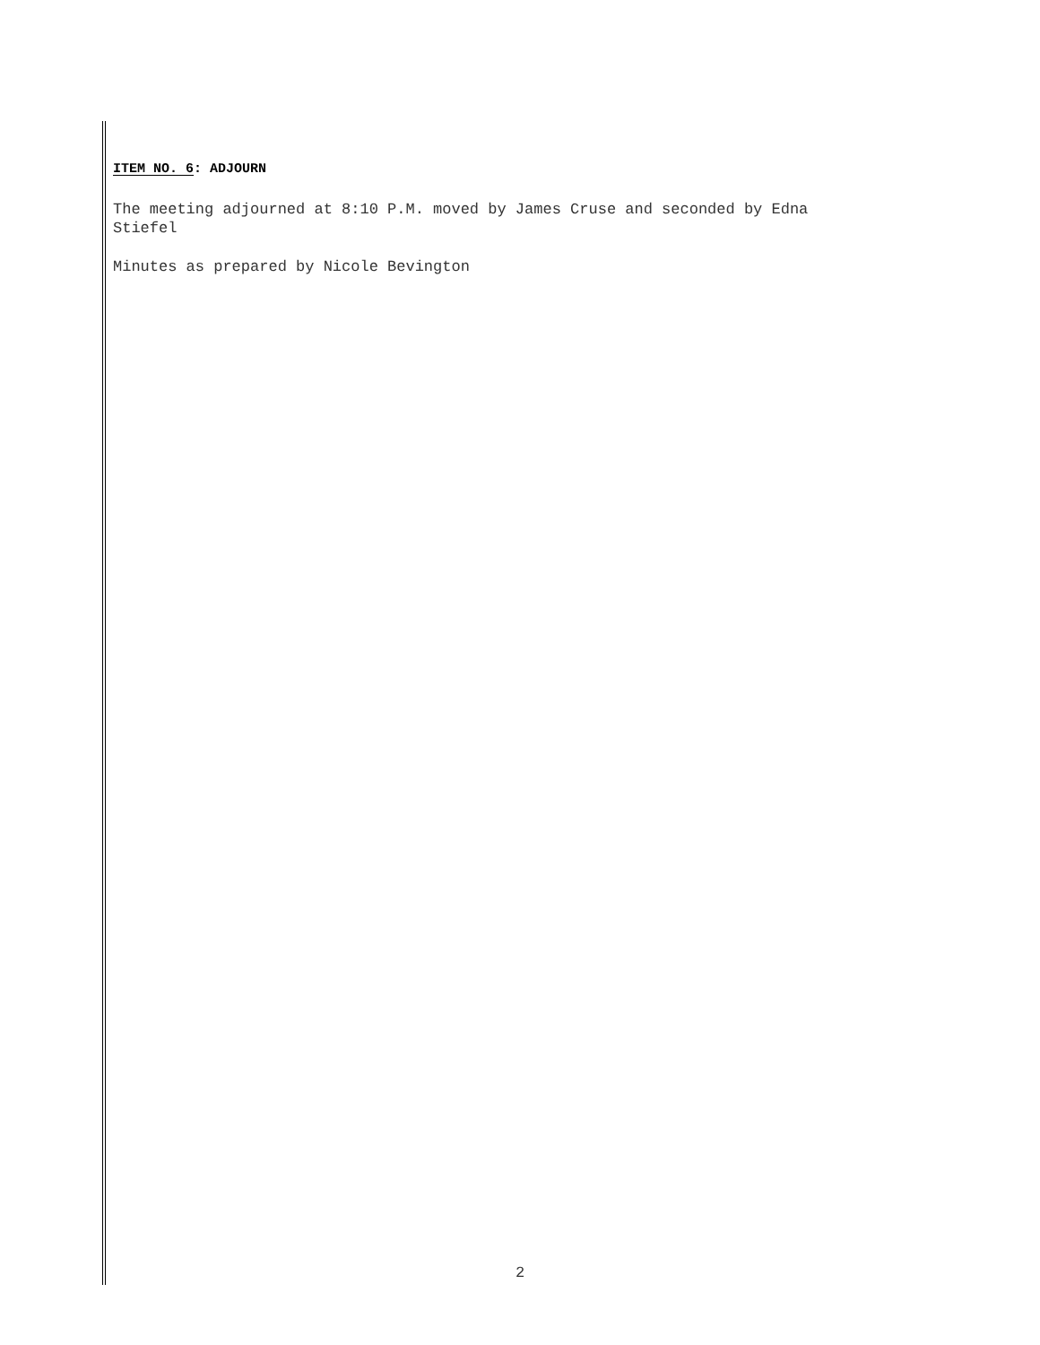ITEM NO. 6: ADJOURN
The meeting adjourned at 8:10 P.M. moved by James Cruse and seconded by Edna
Stiefel
Minutes as prepared by Nicole Bevington
2